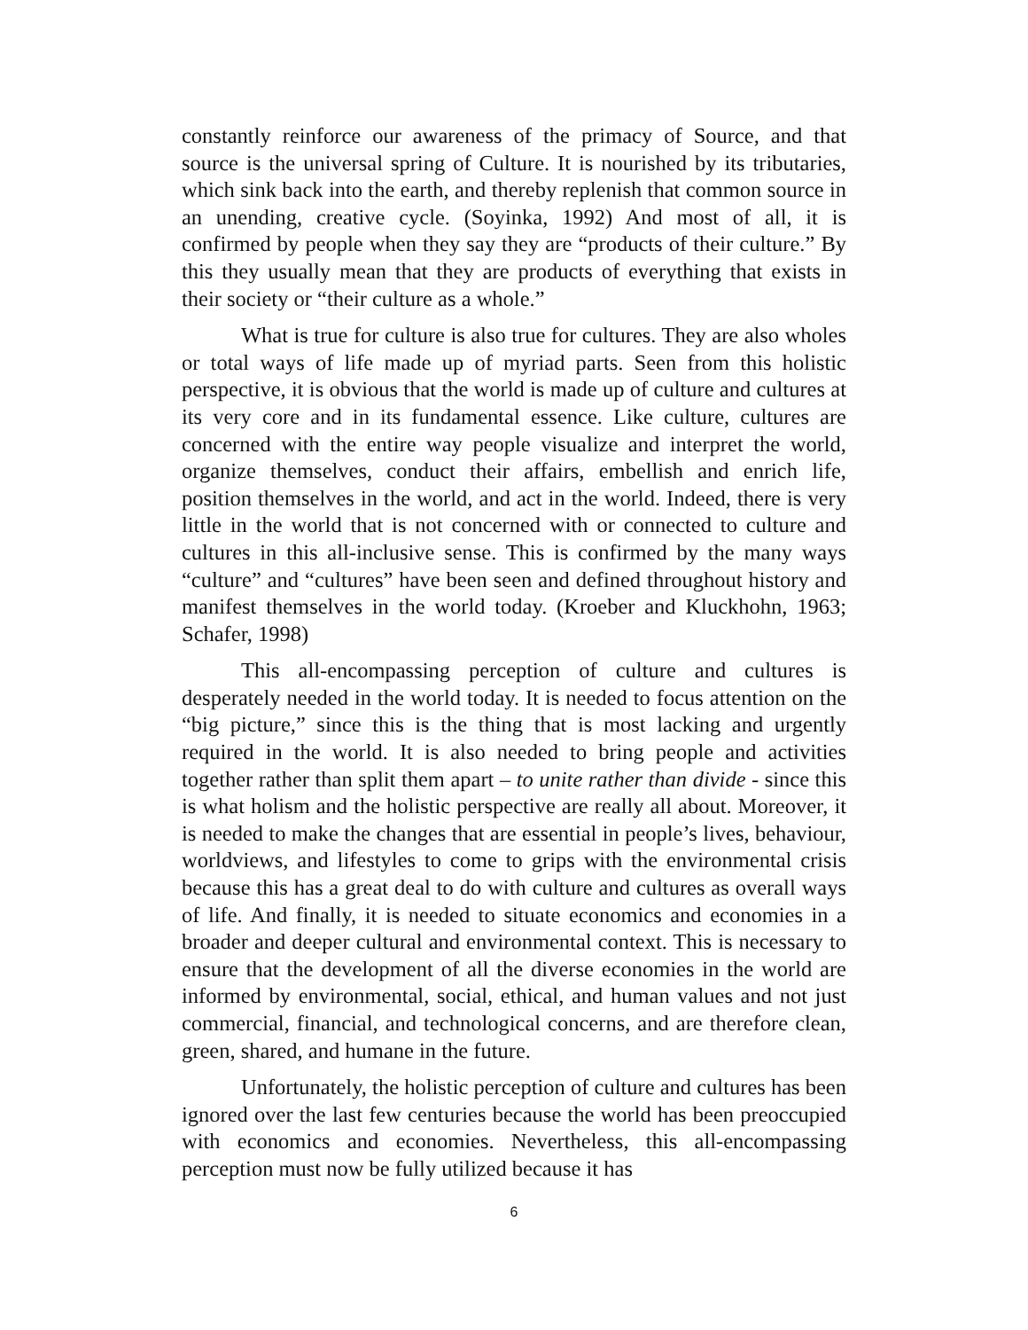constantly reinforce our awareness of the primacy of Source, and that source is the universal spring of Culture. It is nourished by its tributaries, which sink back into the earth, and thereby replenish that common source in an unending, creative cycle. (Soyinka, 1992) And most of all, it is confirmed by people when they say they are “products of their culture.” By this they usually mean that they are products of everything that exists in their society or “their culture as a whole.”
What is true for culture is also true for cultures. They are also wholes or total ways of life made up of myriad parts. Seen from this holistic perspective, it is obvious that the world is made up of culture and cultures at its very core and in its fundamental essence. Like culture, cultures are concerned with the entire way people visualize and interpret the world, organize themselves, conduct their affairs, embellish and enrich life, position themselves in the world, and act in the world. Indeed, there is very little in the world that is not concerned with or connected to culture and cultures in this all-inclusive sense. This is confirmed by the many ways “culture” and “cultures” have been seen and defined throughout history and manifest themselves in the world today. (Kroeber and Kluckhohn, 1963; Schafer, 1998)
This all-encompassing perception of culture and cultures is desperately needed in the world today. It is needed to focus attention on the “big picture,” since this is the thing that is most lacking and urgently required in the world. It is also needed to bring people and activities together rather than split them apart – to unite rather than divide - since this is what holism and the holistic perspective are really all about. Moreover, it is needed to make the changes that are essential in people’s lives, behaviour, worldviews, and lifestyles to come to grips with the environmental crisis because this has a great deal to do with culture and cultures as overall ways of life. And finally, it is needed to situate economics and economies in a broader and deeper cultural and environmental context. This is necessary to ensure that the development of all the diverse economies in the world are informed by environmental, social, ethical, and human values and not just commercial, financial, and technological concerns, and are therefore clean, green, shared, and humane in the future.
Unfortunately, the holistic perception of culture and cultures has been ignored over the last few centuries because the world has been preoccupied with economics and economies. Nevertheless, this all-encompassing perception must now be fully utilized because it has
6